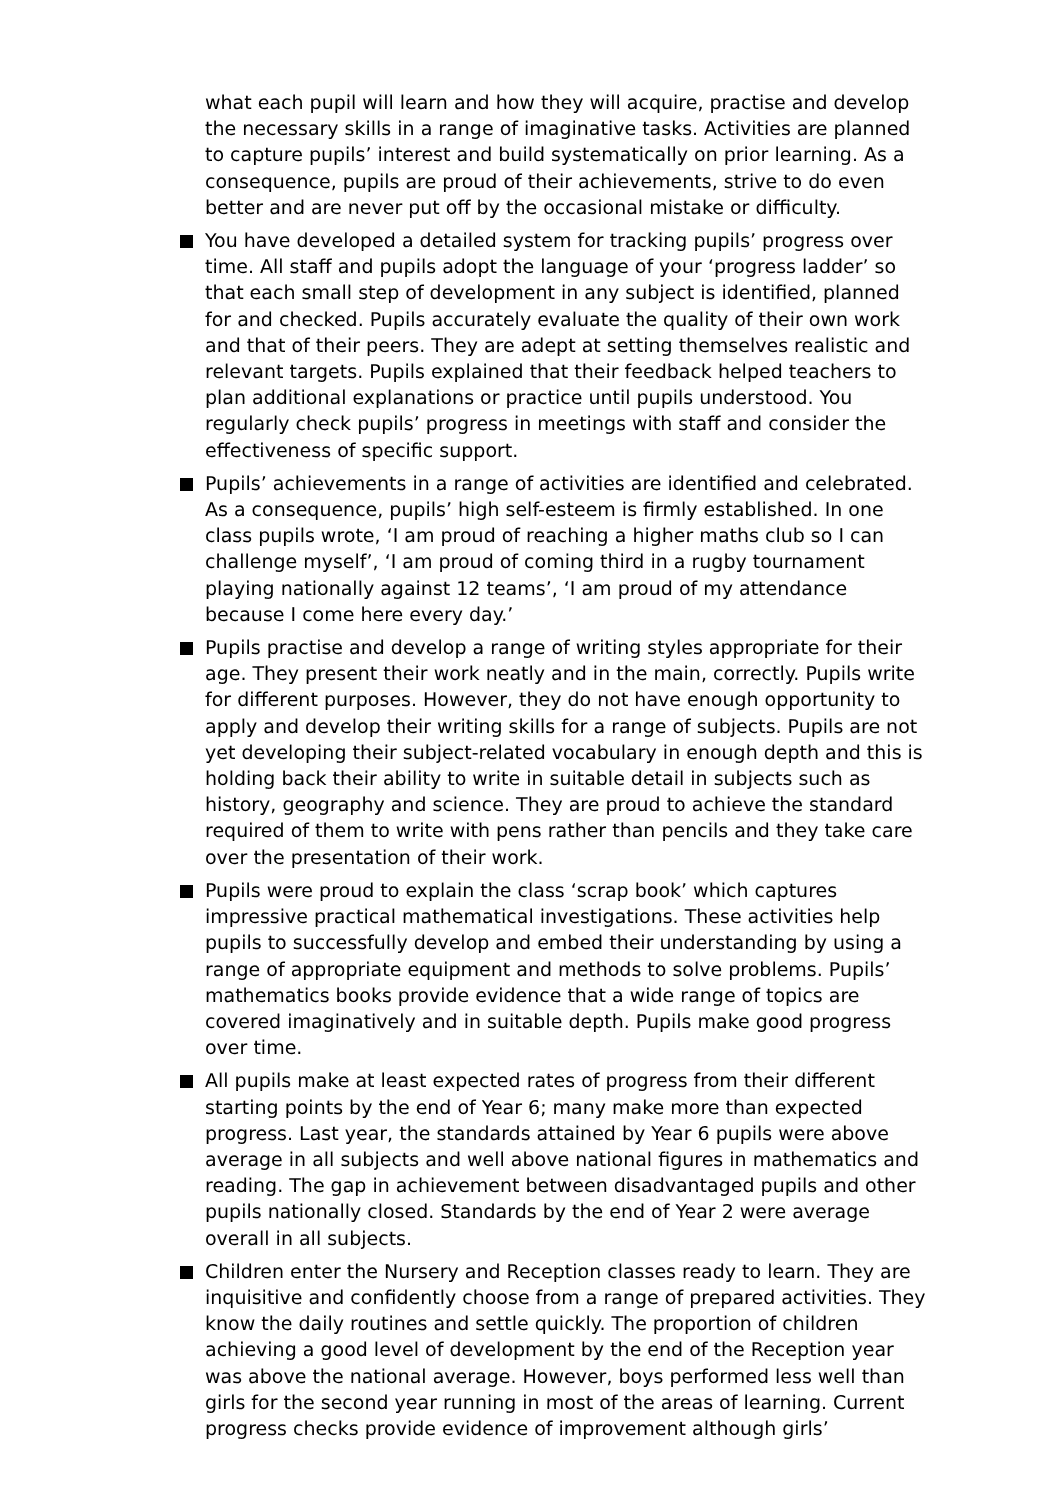what each pupil will learn and how they will acquire, practise and develop the necessary skills in a range of imaginative tasks. Activities are planned to capture pupils’ interest and build systematically on prior learning. As a consequence, pupils are proud of their achievements, strive to do even better and are never put off by the occasional mistake or difficulty.
You have developed a detailed system for tracking pupils’ progress over time. All staff and pupils adopt the language of your ‘progress ladder’ so that each small step of development in any subject is identified, planned for and checked. Pupils accurately evaluate the quality of their own work and that of their peers. They are adept at setting themselves realistic and relevant targets. Pupils explained that their feedback helped teachers to plan additional explanations or practice until pupils understood. You regularly check pupils’ progress in meetings with staff and consider the effectiveness of specific support.
Pupils’ achievements in a range of activities are identified and celebrated. As a consequence, pupils’ high self-esteem is firmly established. In one class pupils wrote, ‘I am proud of reaching a higher maths club so I can challenge myself’, ‘I am proud of coming third in a rugby tournament playing nationally against 12 teams’, ‘I am proud of my attendance because I come here every day.’
Pupils practise and develop a range of writing styles appropriate for their age. They present their work neatly and in the main, correctly. Pupils write for different purposes. However, they do not have enough opportunity to apply and develop their writing skills for a range of subjects. Pupils are not yet developing their subject-related vocabulary in enough depth and this is holding back their ability to write in suitable detail in subjects such as history, geography and science. They are proud to achieve the standard required of them to write with pens rather than pencils and they take care over the presentation of their work.
Pupils were proud to explain the class ‘scrap book’ which captures impressive practical mathematical investigations. These activities help pupils to successfully develop and embed their understanding by using a range of appropriate equipment and methods to solve problems. Pupils’ mathematics books provide evidence that a wide range of topics are covered imaginatively and in suitable depth. Pupils make good progress over time.
All pupils make at least expected rates of progress from their different starting points by the end of Year 6; many make more than expected progress. Last year, the standards attained by Year 6 pupils were above average in all subjects and well above national figures in mathematics and reading. The gap in achievement between disadvantaged pupils and other pupils nationally closed. Standards by the end of Year 2 were average overall in all subjects.
Children enter the Nursery and Reception classes ready to learn. They are inquisitive and confidently choose from a range of prepared activities. They know the daily routines and settle quickly. The proportion of children achieving a good level of development by the end of the Reception year was above the national average. However, boys performed less well than girls for the second year running in most of the areas of learning. Current progress checks provide evidence of improvement although girls’